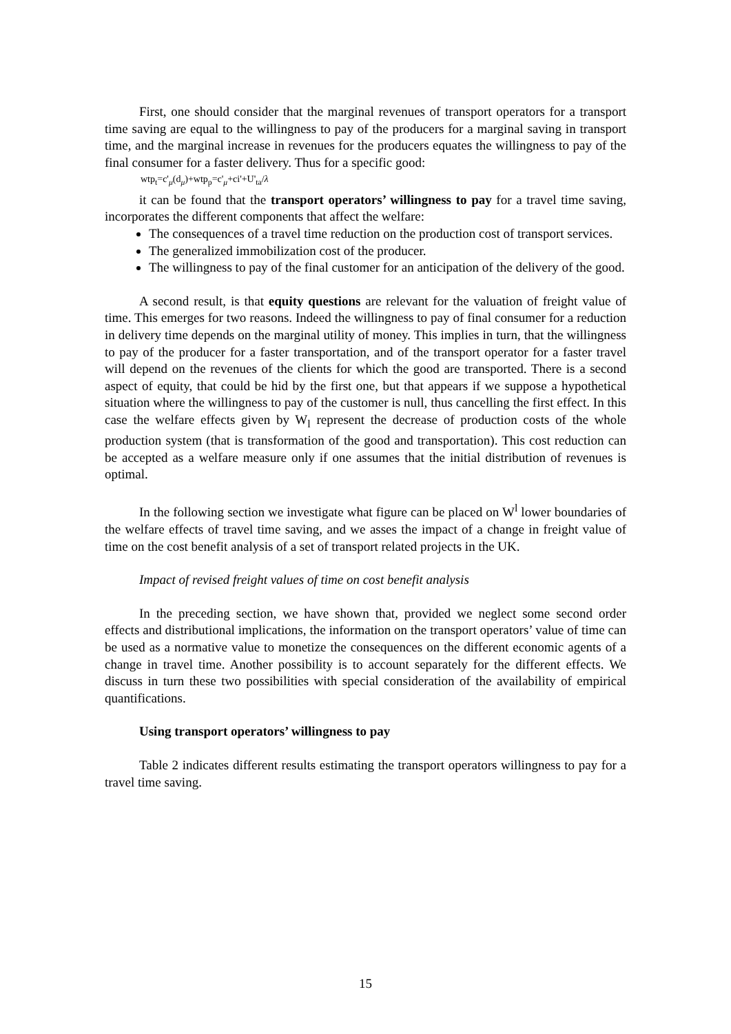First, one should consider that the marginal revenues of transport operators for a transport time saving are equal to the willingness to pay of the producers for a marginal saving in transport time, and the marginal increase in revenues for the producers equates the willingness to pay of the final consumer for a faster delivery. Thus for a specific good:
wtp<sub>t</sub>=c'<sub>μ</sub>(d<sub>μ</sub>)+wtp<sub>p</sub>=c'<sub>μ</sub>+ci'+U'<sub>ta</sub>/λ
it can be found that the transport operators’ willingness to pay for a travel time saving, incorporates the different components that affect the welfare:
The consequences of a travel time reduction on the production cost of transport services.
The generalized immobilization cost of the producer.
The willingness to pay of the final customer for an anticipation of the delivery of the good.
A second result, is that equity questions are relevant for the valuation of freight value of time. This emerges for two reasons. Indeed the willingness to pay of final consumer for a reduction in delivery time depends on the marginal utility of money. This implies in turn, that the willingness to pay of the producer for a faster transportation, and of the transport operator for a faster travel will depend on the revenues of the clients for which the good are transported. There is a second aspect of equity, that could be hid by the first one, but that appears if we suppose a hypothetical situation where the willingness to pay of the customer is null, thus cancelling the first effect. In this case the welfare effects given by W<sub>l</sub> represent the decrease of production costs of the whole production system (that is transformation of the good and transportation). This cost reduction can be accepted as a welfare measure only if one assumes that the initial distribution of revenues is optimal.
In the following section we investigate what figure can be placed on W<sup>l</sup> lower boundaries of the welfare effects of travel time saving, and we asses the impact of a change in freight value of time on the cost benefit analysis of a set of transport related projects in the UK.
Impact of revised freight values of time on cost benefit analysis
In the preceding section, we have shown that, provided we neglect some second order effects and distributional implications, the information on the transport operators’ value of time can be used as a normative value to monetize the consequences on the different economic agents of a change in travel time. Another possibility is to account separately for the different effects. We discuss in turn these two possibilities with special consideration of the availability of empirical quantifications.
Using transport operators’ willingness to pay
Table 2 indicates different results estimating the transport operators willingness to pay for a travel time saving.
15